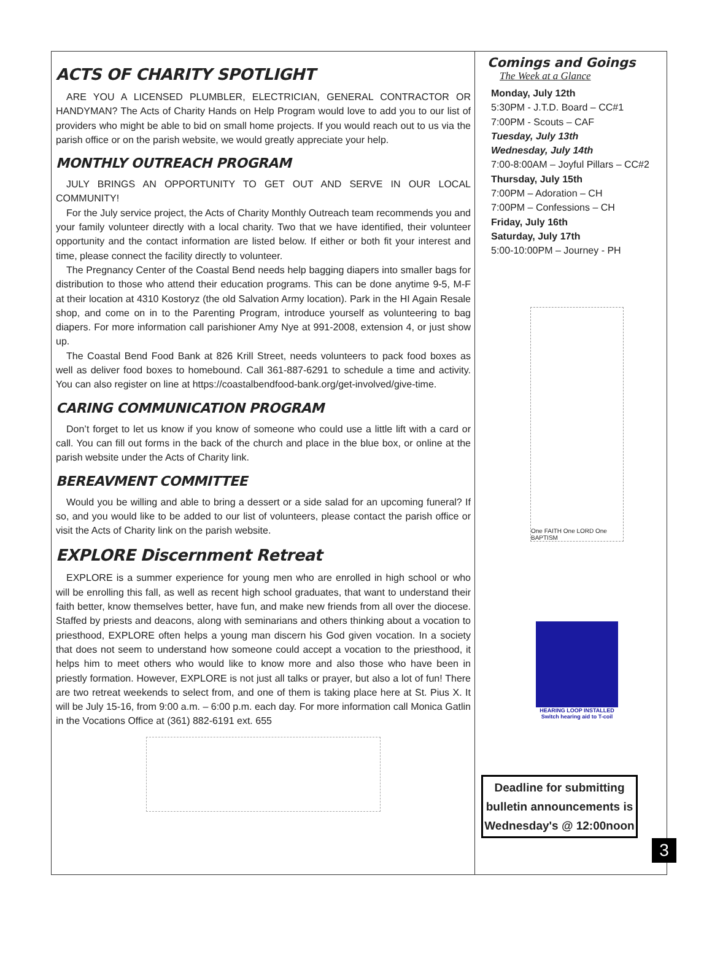ACTS OF CHARITY SPOTLIGHT
ARE YOU A LICENSED PLUMBLER, ELECTRICIAN, GENERAL CONTRACTOR OR HANDYMAN? The Acts of Charity Hands on Help Program would love to add you to our list of providers who might be able to bid on small home projects. If you would reach out to us via the parish office or on the parish website, we would greatly appreciate your help.
MONTHLY OUTREACH PROGRAM
JULY BRINGS AN OPPORTUNITY TO GET OUT AND SERVE IN OUR LOCAL COMMUNITY!
For the July service project, the Acts of Charity Monthly Outreach team recommends you and your family volunteer directly with a local charity. Two that we have identified, their volunteer opportunity and the contact information are listed below. If either or both fit your interest and time, please connect the facility directly to volunteer.
The Pregnancy Center of the Coastal Bend needs help bagging diapers into smaller bags for distribution to those who attend their education programs. This can be done anytime 9-5, M-F at their location at 4310 Kostoryz (the old Salvation Army location). Park in the HI Again Resale shop, and come on in to the Parenting Program, introduce yourself as volunteering to bag diapers. For more information call parishioner Amy Nye at 991-2008, extension 4, or just show up.
The Coastal Bend Food Bank at 826 Krill Street, needs volunteers to pack food boxes as well as deliver food boxes to homebound. Call 361-887-6291 to schedule a time and activity. You can also register on line at https://coastalbendfood-bank.org/get-involved/give-time.
CARING COMMUNICATION PROGRAM
Don’t forget to let us know if you know of someone who could use a little lift with a card or call. You can fill out forms in the back of the church and place in the blue box, or online at the parish website under the Acts of Charity link.
BEREAVMENT COMMITTEE
Would you be willing and able to bring a dessert or a side salad for an upcoming funeral? If so, and you would like to be added to our list of volunteers, please contact the parish office or visit the Acts of Charity link on the parish website.
EXPLORE Discernment Retreat
EXPLORE is a summer experience for young men who are enrolled in high school or who will be enrolling this fall, as well as recent high school graduates, that want to understand their faith better, know themselves better, have fun, and make new friends from all over the diocese. Staffed by priests and deacons, along with seminarians and others thinking about a vocation to priesthood, EXPLORE often helps a young man discern his God given vocation. In a society that does not seem to understand how someone could accept a vocation to the priesthood, it helps him to meet others who would like to know more and also those who have been in priestly formation. However, EXPLORE is not just all talks or prayer, but also a lot of fun! There are two retreat weekends to select from, and one of them is taking place here at St. Pius X. It will be July 15-16, from 9:00 a.m. – 6:00 p.m. each day. For more information call Monica Gatlin in the Vocations Office at (361) 882-6191 ext. 655
Comings and Goings
The Week at a Glance
Monday, July 12th
5:30PM - J.T.D. Board – CC#1
7:00PM - Scouts – CAF
Tuesday, July 13th
Wednesday, July 14th
7:00-8:00AM – Joyful Pillars – CC#2
Thursday, July 15th
7:00PM – Adoration – CH
7:00PM – Confessions – CH
Friday, July 16th
Saturday, July 17th
5:00-10:00PM – Journey - PH
One FAITH One LORD One BAPTISM
HEARING LOOP INSTALLED
Switch hearing aid to T-coil
Deadline for submitting bulletin announcements is Wednesday's @ 12:00noon
3